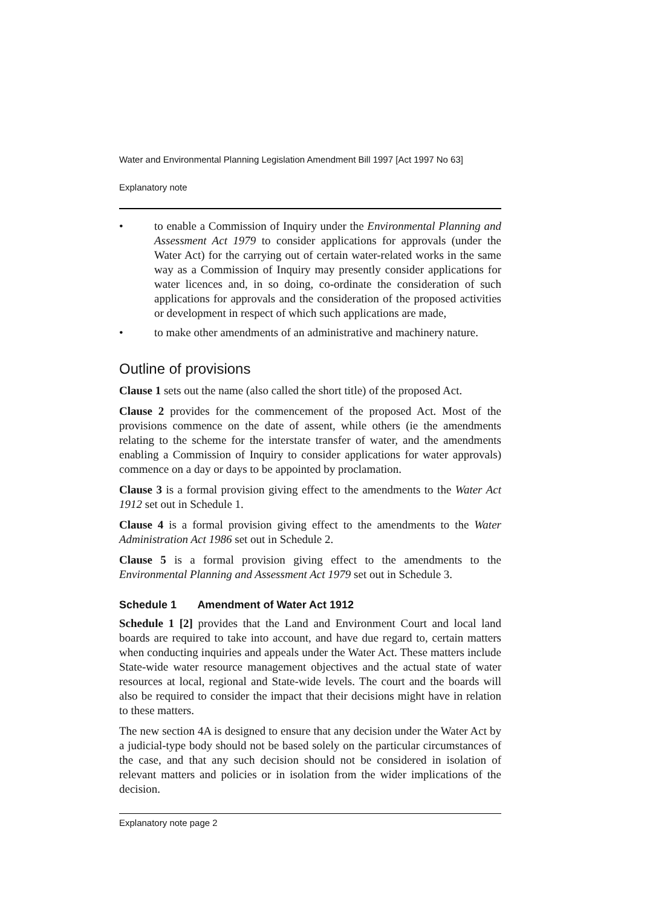Water and Environmental Planning Legislation Amendment Bill 1997 [Act 1997 No 63]
Explanatory note
• to enable a Commission of Inquiry under the Environmental Planning and Assessment Act 1979 to consider applications for approvals (under the Water Act) for the carrying out of certain water-related works in the same way as a Commission of Inquiry may presently consider applications for water licences and, in so doing, co-ordinate the consideration of such applications for approvals and the consideration of the proposed activities or development in respect of which such applications are made,
• to make other amendments of an administrative and machinery nature.
Outline of provisions
Clause 1 sets out the name (also called the short title) of the proposed Act.
Clause 2 provides for the commencement of the proposed Act. Most of the provisions commence on the date of assent, while others (ie the amendments relating to the scheme for the interstate transfer of water, and the amendments enabling a Commission of Inquiry to consider applications for water approvals) commence on a day or days to be appointed by proclamation.
Clause 3 is a formal provision giving effect to the amendments to the Water Act 1912 set out in Schedule 1.
Clause 4 is a formal provision giving effect to the amendments to the Water Administration Act 1986 set out in Schedule 2.
Clause 5 is a formal provision giving effect to the amendments to the Environmental Planning and Assessment Act 1979 set out in Schedule 3.
Schedule 1 Amendment of Water Act 1912
Schedule 1 [2] provides that the Land and Environment Court and local land boards are required to take into account, and have due regard to, certain matters when conducting inquiries and appeals under the Water Act. These matters include State-wide water resource management objectives and the actual state of water resources at local, regional and State-wide levels. The court and the boards will also be required to consider the impact that their decisions might have in relation to these matters.
The new section 4A is designed to ensure that any decision under the Water Act by a judicial-type body should not be based solely on the particular circumstances of the case, and that any such decision should not be considered in isolation of relevant matters and policies or in isolation from the wider implications of the decision.
Explanatory note page 2